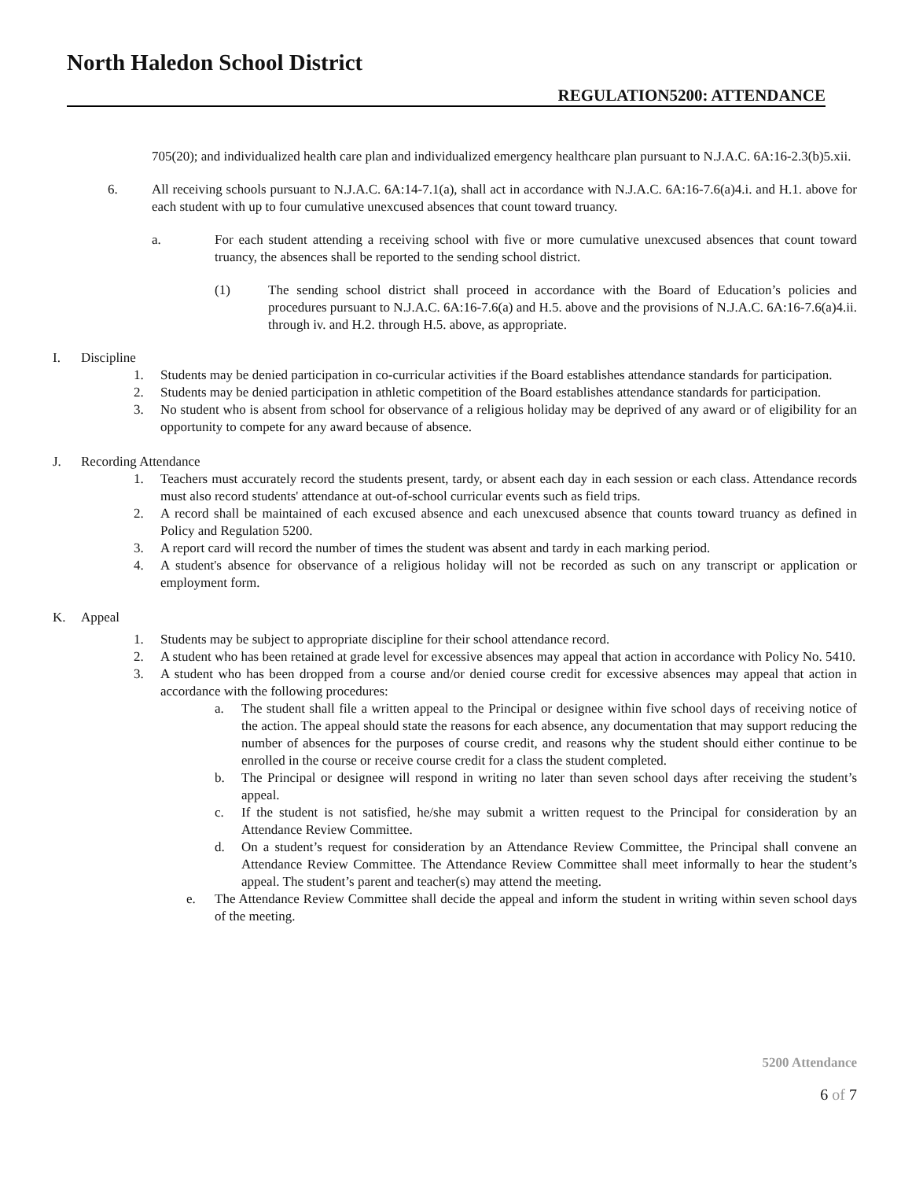North Haledon School District
REGULATION5200: ATTENDANCE
705(20); and individualized health care plan and individualized emergency healthcare plan pursuant to N.J.A.C. 6A:16-2.3(b)5.xii.
6. All receiving schools pursuant to N.J.A.C. 6A:14-7.1(a), shall act in accordance with N.J.A.C. 6A:16-7.6(a)4.i. and H.1. above for each student with up to four cumulative unexcused absences that count toward truancy.
a. For each student attending a receiving school with five or more cumulative unexcused absences that count toward truancy, the absences shall be reported to the sending school district.
(1) The sending school district shall proceed in accordance with the Board of Education’s policies and procedures pursuant to N.J.A.C. 6A:16-7.6(a) and H.5. above and the provisions of N.J.A.C. 6A:16-7.6(a)4.ii. through iv. and H.2. through H.5. above, as appropriate.
I. Discipline
1. Students may be denied participation in co-curricular activities if the Board establishes attendance standards for participation.
2. Students may be denied participation in athletic competition of the Board establishes attendance standards for participation.
3. No student who is absent from school for observance of a religious holiday may be deprived of any award or of eligibility for an opportunity to compete for any award because of absence.
J. Recording Attendance
1. Teachers must accurately record the students present, tardy, or absent each day in each session or each class. Attendance records must also record students' attendance at out-of-school curricular events such as field trips.
2. A record shall be maintained of each excused absence and each unexcused absence that counts toward truancy as defined in Policy and Regulation 5200.
3. A report card will record the number of times the student was absent and tardy in each marking period.
4. A student's absence for observance of a religious holiday will not be recorded as such on any transcript or application or employment form.
K. Appeal
1. Students may be subject to appropriate discipline for their school attendance record.
2. A student who has been retained at grade level for excessive absences may appeal that action in accordance with Policy No. 5410.
3. A student who has been dropped from a course and/or denied course credit for excessive absences may appeal that action in accordance with the following procedures:
a. The student shall file a written appeal to the Principal or designee within five school days of receiving notice of the action. The appeal should state the reasons for each absence, any documentation that may support reducing the number of absences for the purposes of course credit, and reasons why the student should either continue to be enrolled in the course or receive course credit for a class the student completed.
b. The Principal or designee will respond in writing no later than seven school days after receiving the student’s appeal.
c. If the student is not satisfied, he/she may submit a written request to the Principal for consideration by an Attendance Review Committee.
d. On a student’s request for consideration by an Attendance Review Committee, the Principal shall convene an Attendance Review Committee. The Attendance Review Committee shall meet informally to hear the student’s appeal. The student’s parent and teacher(s) may attend the meeting.
e. The Attendance Review Committee shall decide the appeal and inform the student in writing within seven school days of the meeting.
5200 Attendance
6 of 7